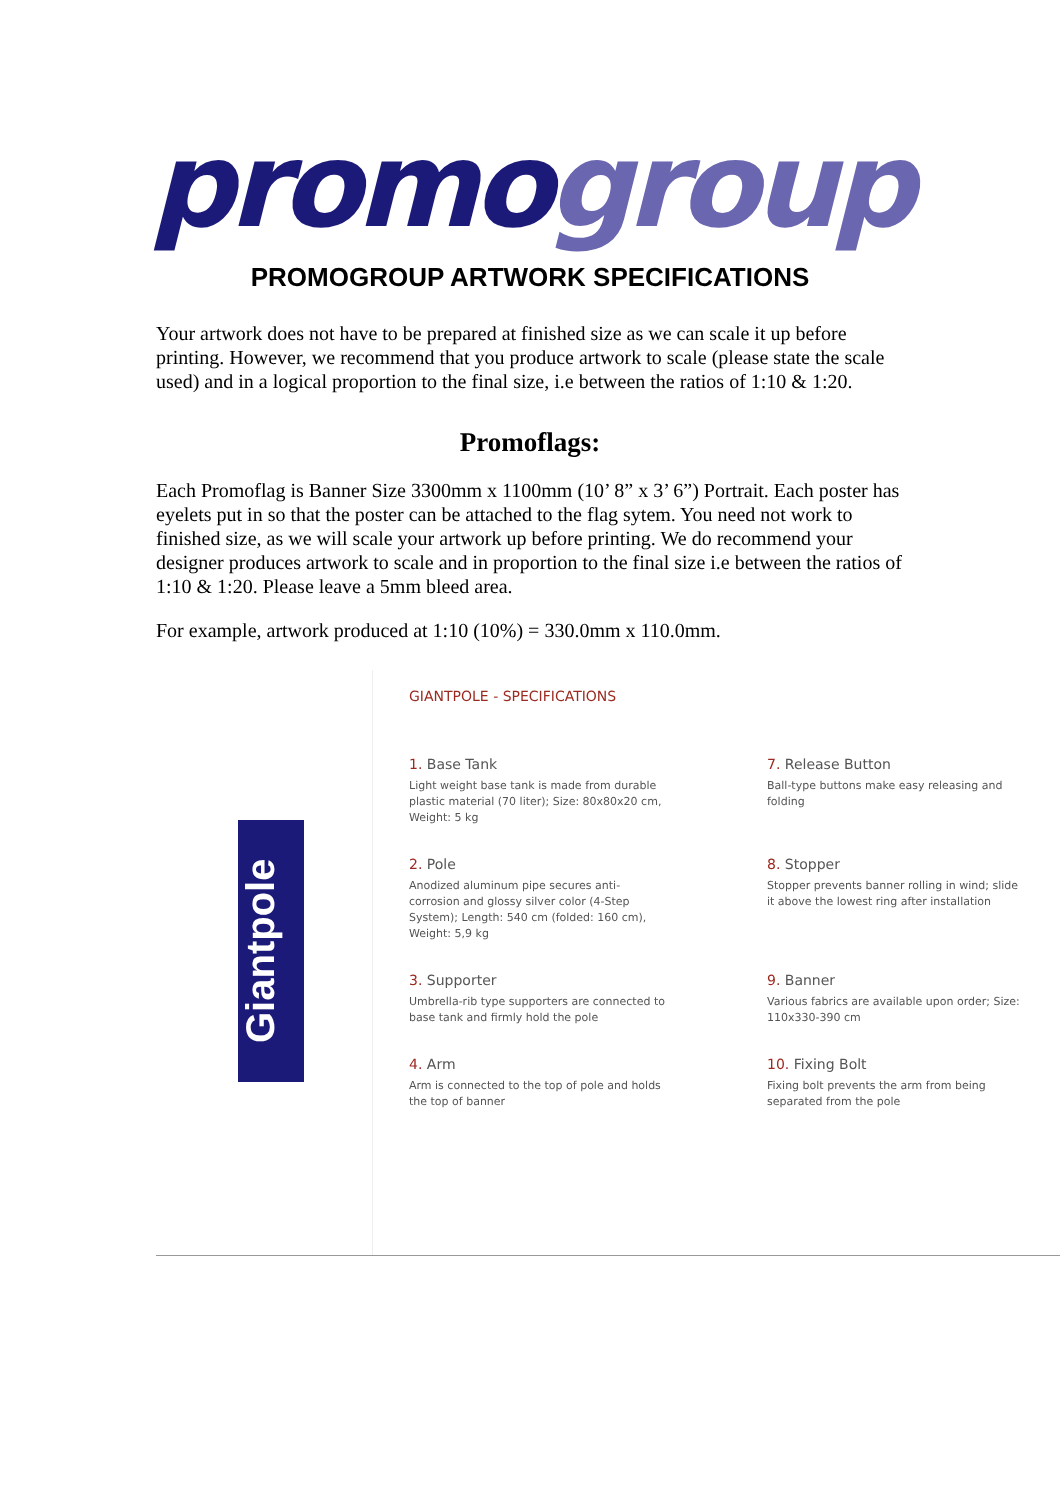promo group
PROMOGROUP ARTWORK SPECIFICATIONS
Your artwork does not have to be prepared at finished size as we can scale it up before printing. However, we recommend that you produce artwork to scale (please state the scale used) and in a logical proportion to the final size, i.e between the ratios of 1:10 & 1:20.
Promoflags:
Each Promoflag is Banner Size 3300mm x 1100mm (10’ 8” x 3’ 6”) Portrait. Each poster has eyelets put in so that the poster can be attached to the flag sytem. You need not work to finished size, as we will scale your artwork up before printing. We do recommend your designer produces artwork to scale and in proportion to the final size i.e between the ratios of 1:10 & 1:20. Please leave a 5mm bleed area.
For example, artwork produced at 1:10 (10%) = 330.0mm x 110.0mm.
Giantpole
GIANTPOLE - SPECIFICATIONS
1. Base Tank
Light weight base tank is made from durable plastic material (70 liter); Size: 80x80x20 cm, Weight: 5 kg
7. Release Button
Ball-type buttons make easy releasing and folding
2. Pole
Anodized aluminum pipe secures anti-corrosion and glossy silver color (4-Step System); Length: 540 cm (folded: 160 cm), Weight: 5,9 kg
8. Stopper
Stopper prevents banner rolling in wind; slide it above the lowest ring after installation
3. Supporter
Umbrella-rib type supporters are connected to base tank and firmly hold the pole
9. Banner
Various fabrics are available upon order; Size: 110x330-390 cm
4. Arm
Arm is connected to the top of pole and holds the top of banner
10. Fixing Bolt
Fixing bolt prevents the arm from being separated from the pole